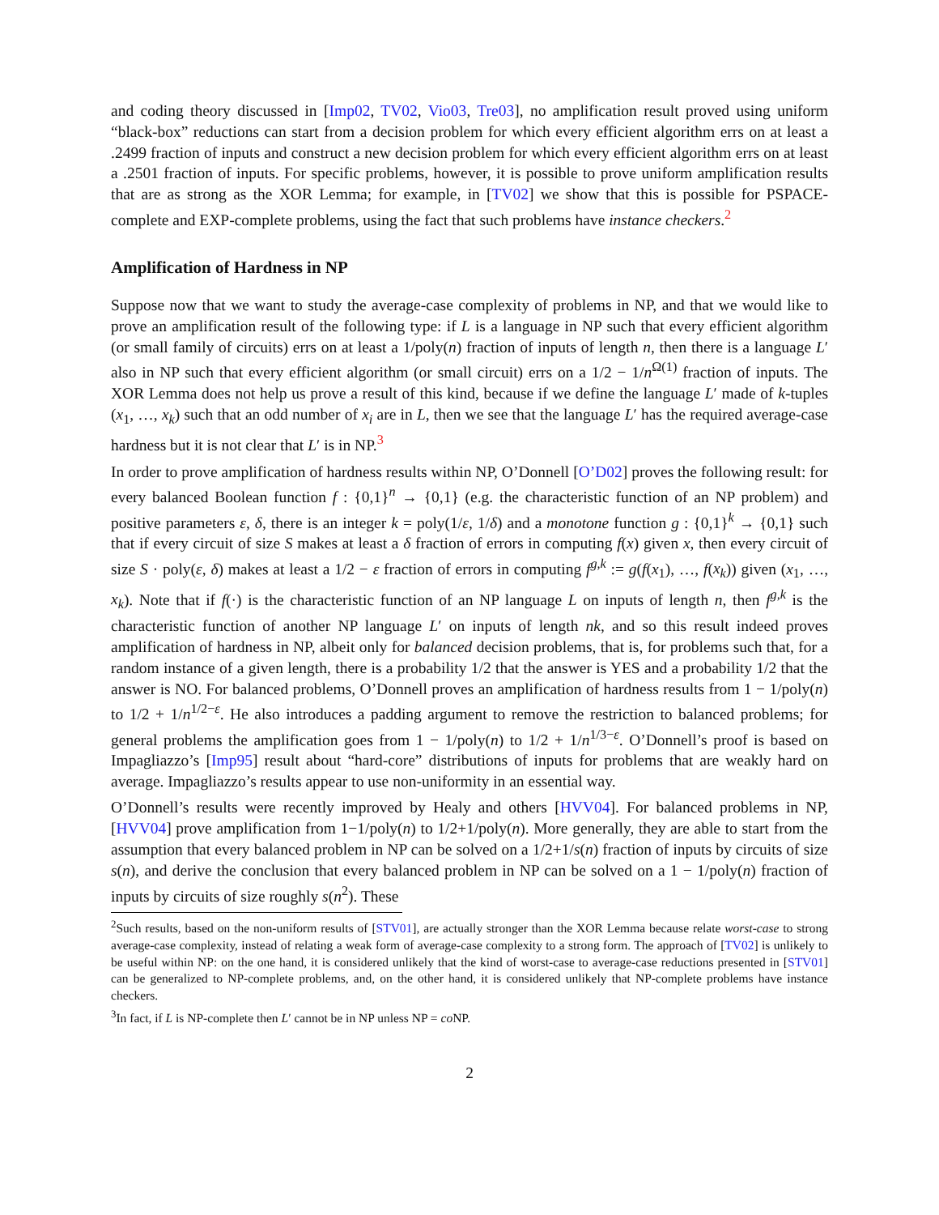and coding theory discussed in [Imp02, TV02, Vio03, Tre03], no amplification result proved using uniform “black-box” reductions can start from a decision problem for which every efficient algorithm errs on at least a .2499 fraction of inputs and construct a new decision problem for which every efficient algorithm errs on at least a .2501 fraction of inputs. For specific problems, however, it is possible to prove uniform amplification results that are as strong as the XOR Lemma; for example, in [TV02] we show that this is possible for PSPACE-complete and EXP-complete problems, using the fact that such problems have instance checkers.<sup>2</sup>
Amplification of Hardness in NP
Suppose now that we want to study the average-case complexity of problems in NP, and that we would like to prove an amplification result of the following type: if L is a language in NP such that every efficient algorithm (or small family of circuits) errs on at least a 1/poly(n) fraction of inputs of length n, then there is a language L′ also in NP such that every efficient algorithm (or small circuit) errs on a 1/2 − 1/n<sup>Ω(1)</sup> fraction of inputs. The XOR Lemma does not help us prove a result of this kind, because if we define the language L′ made of k-tuples (x<sub>1</sub>, …, x<sub>k</sub>) such that an odd number of x<sub>i</sub> are in L, then we see that the language L′ has the required average-case hardness but it is not clear that L′ is in NP.<sup>3</sup>
In order to prove amplification of hardness results within NP, O’Donnell [O’D02] proves the following result: for every balanced Boolean function f : {0,1}<sup>n</sup> → {0,1} (e.g. the characteristic function of an NP problem) and positive parameters ε, δ, there is an integer k = poly(1/ε, 1/δ) and a monotone function g : {0,1}<sup>k</sup> → {0,1} such that if every circuit of size S makes at least a δ fraction of errors in computing f(x) given x, then every circuit of size S · poly(ε, δ) makes at least a 1/2 − ε fraction of errors in computing f<sup>g,k</sup> := g(f(x<sub>1</sub>), …, f(x<sub>k</sub>)) given (x<sub>1</sub>, …, x<sub>k</sub>). Note that if f(·) is the characteristic function of an NP language L on inputs of length n, then f<sup>g,k</sup> is the characteristic function of another NP language L′ on inputs of length nk, and so this result indeed proves amplification of hardness in NP, albeit only for balanced decision problems, that is, for problems such that, for a random instance of a given length, there is a probability 1/2 that the answer is YES and a probability 1/2 that the answer is NO. For balanced problems, O’Donnell proves an amplification of hardness results from 1 − 1/poly(n) to 1/2 + 1/n<sup>1/2−ε</sup>. He also introduces a padding argument to remove the restriction to balanced problems; for general problems the amplification goes from 1 − 1/poly(n) to 1/2 + 1/n<sup>1/3−ε</sup>. O’Donnell’s proof is based on Impagliazzo’s [Imp95] result about “hard-core” distributions of inputs for problems that are weakly hard on average. Impagliazzo’s results appear to use non-uniformity in an essential way.
O’Donnell’s results were recently improved by Healy and others [HVV04]. For balanced problems in NP, [HVV04] prove amplification from 1−1/poly(n) to 1/2+1/poly(n). More generally, they are able to start from the assumption that every balanced problem in NP can be solved on a 1/2+1/s(n) fraction of inputs by circuits of size s(n), and derive the conclusion that every balanced problem in NP can be solved on a 1 − 1/poly(n) fraction of inputs by circuits of size roughly s(n<sup>2</sup>). These
<sup>2</sup> Such results, based on the non-uniform results of [STV01], are actually stronger than the XOR Lemma because relate worst-case to strong average-case complexity, instead of relating a weak form of average-case complexity to a strong form. The approach of [TV02] is unlikely to be useful within NP: on the one hand, it is considered unlikely that the kind of worst-case to average-case reductions presented in [STV01] can be generalized to NP-complete problems, and, on the other hand, it is considered unlikely that NP-complete problems have instance checkers.
<sup>3</sup> In fact, if L is NP-complete then L′ cannot be in NP unless NP = co NP.
2